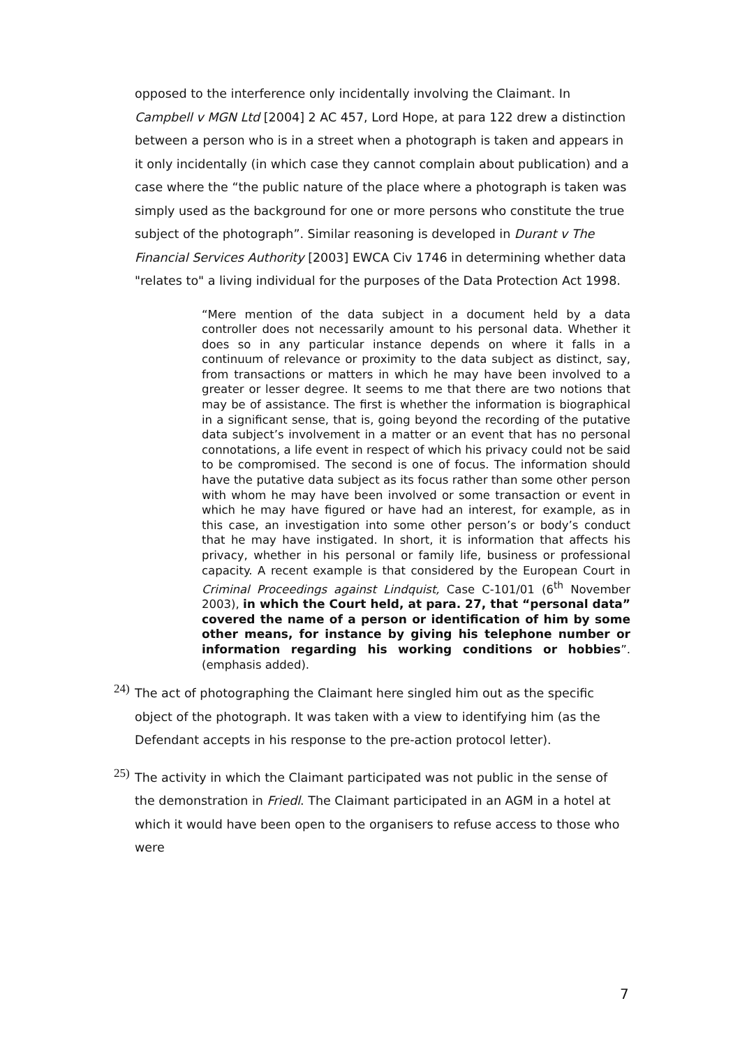opposed to the interference only incidentally involving the Claimant. In Campbell v MGN Ltd [2004] 2 AC 457, Lord Hope, at para 122 drew a distinction between a person who is in a street when a photograph is taken and appears in it only incidentally (in which case they cannot complain about publication) and a case where the “the public nature of the place where a photograph is taken was simply used as the background for one or more persons who constitute the true subject of the photograph”. Similar reasoning is developed in Durant v The Financial Services Authority [2003] EWCA Civ 1746 in determining whether data "relates to" a living individual for the purposes of the Data Protection Act 1998.
“Mere mention of the data subject in a document held by a data controller does not necessarily amount to his personal data. Whether it does so in any particular instance depends on where it falls in a continuum of relevance or proximity to the data subject as distinct, say, from transactions or matters in which he may have been involved to a greater or lesser degree. It seems to me that there are two notions that may be of assistance. The first is whether the information is biographical in a significant sense, that is, going beyond the recording of the putative data subject’s involvement in a matter or an event that has no personal connotations, a life event in respect of which his privacy could not be said to be compromised. The second is one of focus. The information should have the putative data subject as its focus rather than some other person with whom he may have been involved or some transaction or event in which he may have figured or have had an interest, for example, as in this case, an investigation into some other person’s or body’s conduct that he may have instigated. In short, it is information that affects his privacy, whether in his personal or family life, business or professional capacity. A recent example is that considered by the European Court in Criminal Proceedings against Lindquist, Case C-101/01 (6<sup>th</sup> November 2003), in which the Court held, at para. 27, that “personal data” covered the name of a person or identification of him by some other means, for instance by giving his telephone number or information regarding his working conditions or hobbies”. (emphasis added).
24)
The act of photographing the Claimant here singled him out as the specific object of the photograph. It was taken with a view to identifying him (as the Defendant accepts in his response to the pre-action protocol letter).
25)
The activity in which the Claimant participated was not public in the sense of the demonstration in Friedl. The Claimant participated in an AGM in a hotel at which it would have been open to the organisers to refuse access to those who were
7